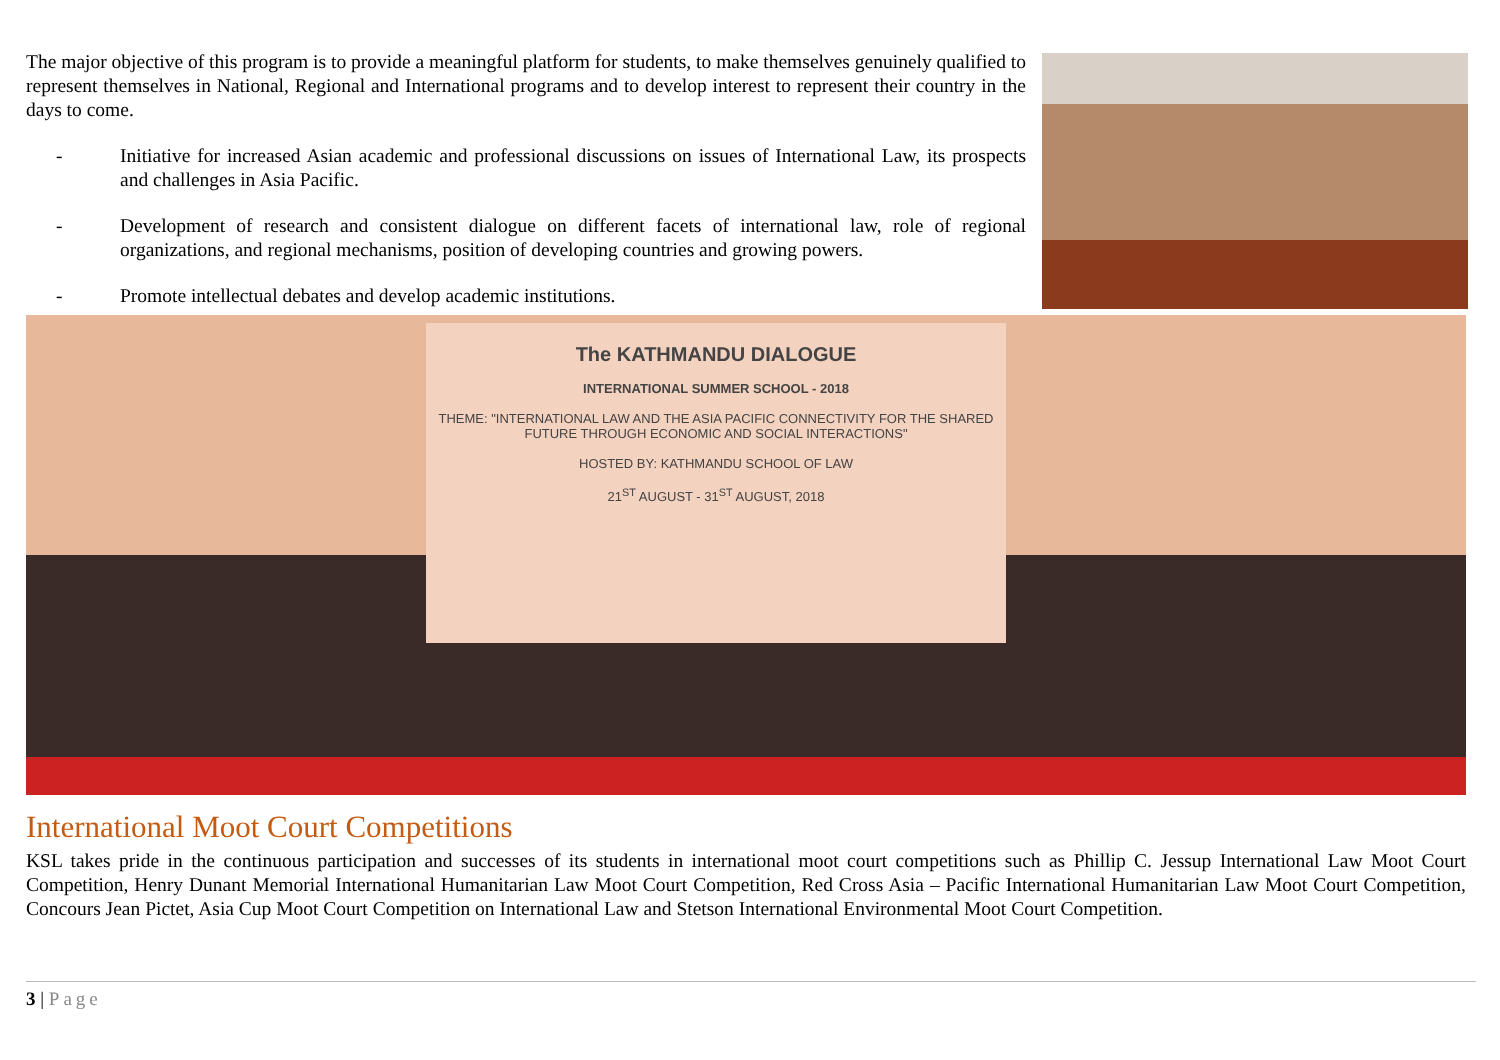The major objective of this program is to provide a meaningful platform for students, to make themselves genuinely qualified to represent themselves in National, Regional and International programs and to develop interest to represent their country in the days to come.
- Initiative for increased Asian academic and professional discussions on issues of International Law, its prospects and challenges in Asia Pacific.
- Development of research and consistent dialogue on different facets of international law, role of regional organizations, and regional mechanisms, position of developing countries and growing powers.
- Promote intellectual debates and develop academic institutions.
The KATHMANDU DIALOGUE
INTERNATIONAL SUMMER SCHOOL - 2018
THEME: "INTERNATIONAL LAW AND THE ASIA PACIFIC CONNECTIVITY FOR THE SHARED FUTURE THROUGH ECONOMIC AND SOCIAL INTERACTIONS"
HOSTED BY: KATHMANDU SCHOOL OF LAW
21<sup>ST</sup> AUGUST - 31<sup>ST</sup> AUGUST, 2018
International Moot Court Competitions
KSL takes pride in the continuous participation and successes of its students in international moot court competitions such as Phillip C. Jessup International Law Moot Court Competition, Henry Dunant Memorial International Humanitarian Law Moot Court Competition, Red Cross Asia – Pacific International Humanitarian Law Moot Court Competition, Concours Jean Pictet, Asia Cup Moot Court Competition on International Law and Stetson International Environmental Moot Court Competition.
3 | Page